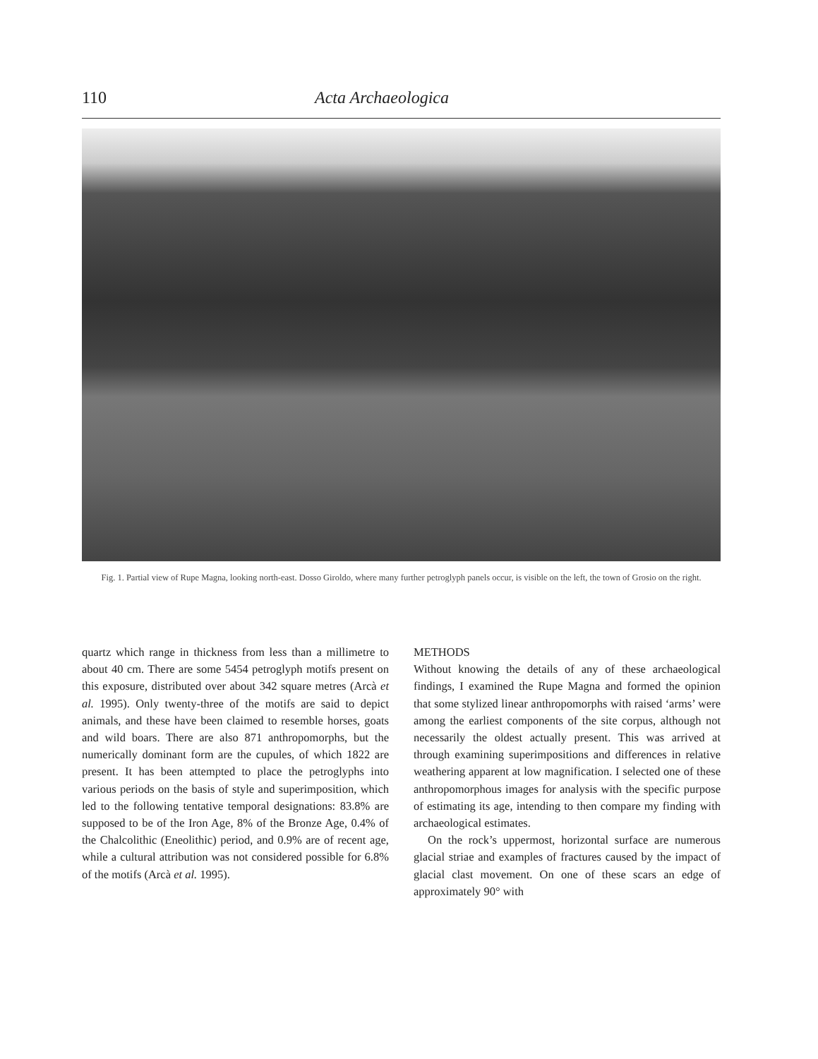110 Acta Archaeologica
Fig. 1. Partial view of Rupe Magna, looking north-east. Dosso Giroldo, where many further petroglyph panels occur, is visible on the left, the town of Grosio on the right.
quartz which range in thickness from less than a millimetre to about 40 cm. There are some 5454 petroglyph motifs present on this exposure, distributed over about 342 square metres (Arcà et al. 1995). Only twenty-three of the motifs are said to depict animals, and these have been claimed to resemble horses, goats and wild boars. There are also 871 anthropomorphs, but the numerically dominant form are the cupules, of which 1822 are present. It has been attempted to place the petroglyphs into various periods on the basis of style and superimposition, which led to the following tentative temporal designations: 83.8% are supposed to be of the Iron Age, 8% of the Bronze Age, 0.4% of the Chalcolithic (Eneolithic) period, and 0.9% are of recent age, while a cultural attribution was not considered possible for 6.8% of the motifs (Arcà et al. 1995).
METHODS
Without knowing the details of any of these archaeological findings, I examined the Rupe Magna and formed the opinion that some stylized linear anthropomorphs with raised ‘arms’ were among the earliest components of the site corpus, although not necessarily the oldest actually present. This was arrived at through examining superimpositions and differences in relative weathering apparent at low magnification. I selected one of these anthropomorphous images for analysis with the specific purpose of estimating its age, intending to then compare my finding with archaeological estimates.
On the rock’s uppermost, horizontal surface are numerous glacial striae and examples of fractures caused by the impact of glacial clast movement. On one of these scars an edge of approximately 90° with